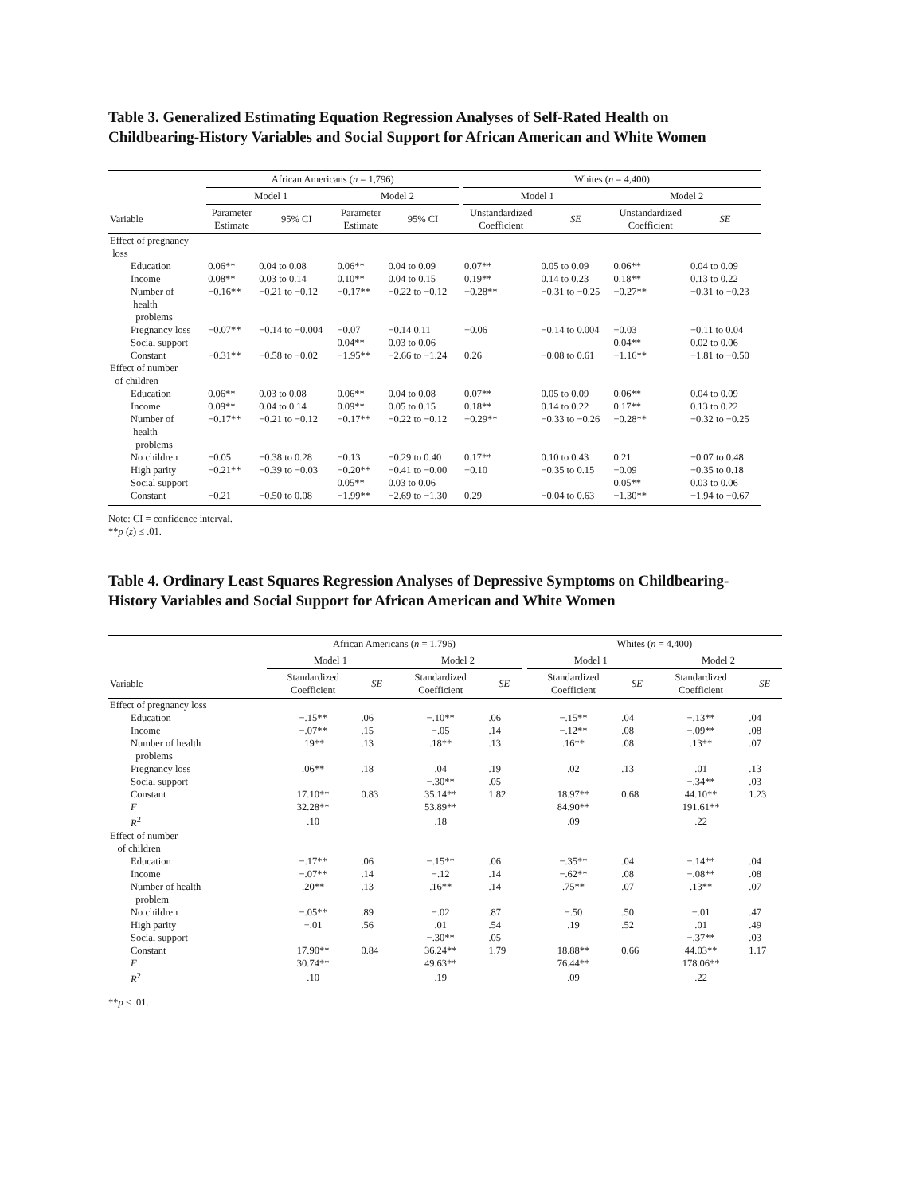Table 3. Generalized Estimating Equation Regression Analyses of Self-Rated Health on
Childbearing-History Variables and Social Support for African American and White Women
| | African Americans ( n = 1,796) | | | | | Whites ( n = 4,400) | | | |
| --- | --- | --- | --- | --- | --- | --- | --- | --- | --- |
| | Model 1 | | Model 2 | | | Model 1 | | Model 2 | |
| Variable | Parameter Estimate | 95% CI | Parameter Estimate | 95% CI | | Unstandardized Coefficient | SE | Unstandardized Coefficient | SE |
| Effect of pregnancy loss | | | | | | | | | |
| Education | 0.06** | 0.04 to 0.08 | 0.06** | 0.04 to 0.09 | | 0.07** | 0.05 to 0.09 | 0.06** | 0.04 to 0.09 |
| Income | 0.08** | 0.03 to 0.14 | 0.10** | 0.04 to 0.15 | | 0.19** | 0.14 to 0.23 | 0.18** | 0.13 to 0.22 |
| Number of health problems | −0.16** | −0.21 to −0.12 | −0.17** | −0.22 to −0.12 | | −0.28** | −0.31 to −0.25 | −0.27** | −0.31 to −0.23 |
| Pregnancy loss | −0.07** | −0.14 to −0.004 | −0.07 | −0.14 0.11 | | −0.06 | −0.14 to 0.004 | −0.03 | −0.11 to 0.04 |
| Social support | | | 0.04** | 0.03 to 0.06 | | | | 0.04** | 0.02 to 0.06 |
| Constant | −0.31** | −0.58 to −0.02 | −1.95** | −2.66 to −1.24 | | 0.26 | −0.08 to 0.61 | −1.16** | −1.81 to −0.50 |
| Effect of number of children | | | | | | | | | |
| Education | 0.06** | 0.03 to 0.08 | 0.06** | 0.04 to 0.08 | | 0.07** | 0.05 to 0.09 | 0.06** | 0.04 to 0.09 |
| Income | 0.09** | 0.04 to 0.14 | 0.09** | 0.05 to 0.15 | | 0.18** | 0.14 to 0.22 | 0.17** | 0.13 to 0.22 |
| Number of health problems | −0.17** | −0.21 to −0.12 | −0.17** | −0.22 to −0.12 | | −0.29** | −0.33 to −0.26 | −0.28** | −0.32 to −0.25 |
| No children | −0.05 | −0.38 to 0.28 | −0.13 | −0.29 to 0.40 | | 0.17** | 0.10 to 0.43 | 0.21 | −0.07 to 0.48 |
| High parity | −0.21** | −0.39 to −0.03 | −0.20** | −0.41 to −0.00 | | −0.10 | −0.35 to 0.15 | −0.09 | −0.35 to 0.18 |
| Social support | | | 0.05** | 0.03 to 0.06 | | | | 0.05** | 0.03 to 0.06 |
| Constant | −0.21 | −0.50 to 0.08 | −1.99** | −2.69 to −1.30 | | 0.29 | −0.04 to 0.63 | −1.30** | −1.94 to −0.67 |
Note: CI = confidence interval.
**p (z) ≤ .01.
Table 4. Ordinary Least Squares Regression Analyses of Depressive Symptoms on Childbearing-
History Variables and Social Support for African American and White Women
| | African Americans ( n = 1,796) | | | | | Whites ( n = 4,400) | | | |
| --- | --- | --- | --- | --- | --- | --- | --- | --- | --- |
| | Model 1 | | Model 2 | | | Model 1 | | Model 2 | |
| Variable | Standardized Coefficient | SE | Standardized Coefficient | SE | | Standardized Coefficient | SE | Standardized Coefficient | SE |
| Effect of pregnancy loss | | | | | | | | | |
| Education | −.15** | .06 | −.10** | .06 | | −.15** | .04 | −.13** | .04 |
| Income | −.07** | .15 | −.05 | .14 | | −.12** | .08 | −.09** | .08 |
| Number of health problems | .19** | .13 | .18** | .13 | | .16** | .08 | .13** | .07 |
| Pregnancy loss | .06** | .18 | .04 | .19 | | .02 | .13 | .01 | .13 |
| Social support | | | −.30** | .05 | | | | −.34** | .03 |
| Constant | 17.10** | 0.83 | 35.14** | 1.82 | | 18.97** | 0.68 | 44.10** | 1.23 |
| F | 32.28** | | 53.89** | | | 84.90** | | 191.61** | |
| R<sup>2</sup> | .10 | | .18 | | | .09 | | .22 | |
| Effect of number of children | | | | | | | | | |
| Education | −.17** | .06 | −.15** | .06 | | −.35** | .04 | −.14** | .04 |
| Income | −.07** | .14 | −.12 | .14 | | −.62** | .08 | −.08** | .08 |
| Number of health problem | .20** | .13 | .16** | .14 | | .75** | .07 | .13** | .07 |
| No children | −.05** | .89 | −.02 | .87 | | −.50 | .50 | −.01 | .47 |
| High parity | −.01 | .56 | .01 | .54 | | .19 | .52 | .01 | .49 |
| Social support | | | −.30** | .05 | | | | −.37** | .03 |
| Constant | 17.90** | 0.84 | 36.24** | 1.79 | | 18.88** | 0.66 | 44.03** | 1.17 |
| F | 30.74** | | 49.63** | | | 76.44** | | 178.06** | |
| R<sup>2</sup> | .10 | | .19 | | | .09 | | .22 | |
**p ≤ .01.